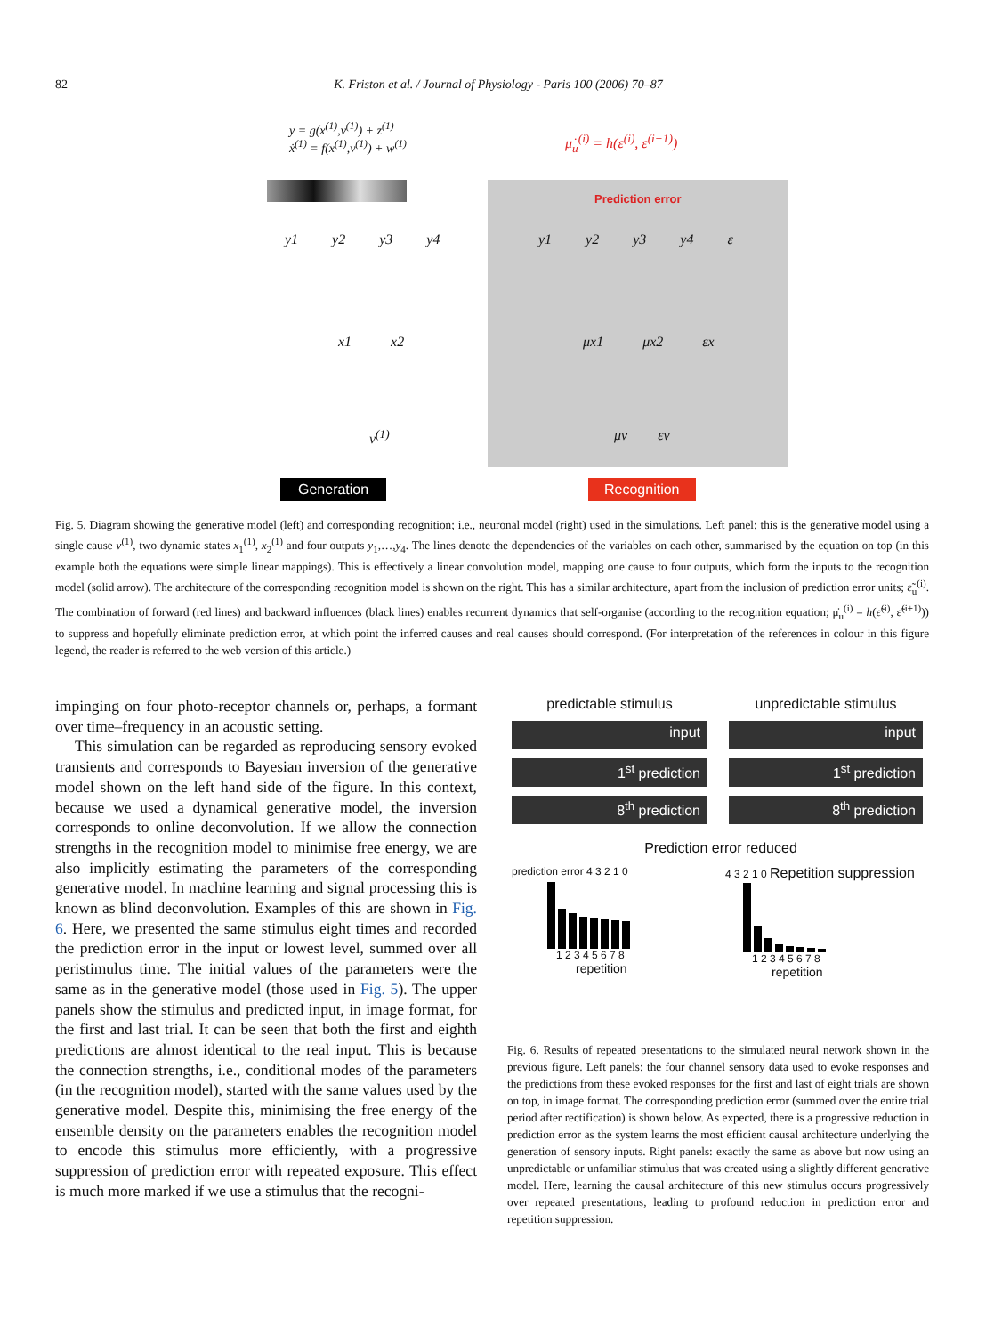82 K. Friston et al. / Journal of Physiology - Paris 100 (2006) 70–87
y = g(x<sup>(1)</sup>,v<sup>(1)</sup>) + z<sup>(1)</sup>
ẋ<sup>(1)</sup> = f(x<sup>(1)</sup>,v<sup>(1)</sup>) + w<sup>(1)</sup>
μ̇<sub>u</sub><sup>(i)</sup> = h(ε<sup>(i)</sup>, ε<sup>(i+1)</sup>)
Prediction error
y1 y2 y3 y4 y1 y2 y3 y4 ε
x1 x2 μx1 μx2 εx
v<sup>(1)</sup> μv εv
Generation Recognition
Fig. 5. Diagram showing the generative model (left) and corresponding recognition; i.e., neuronal model (right) used in the simulations. Left panel: this is the generative model using a single cause v<sup>(1)</sup>, two dynamic states x<sub>1</sub><sup>(1)</sup>, x<sub>2</sub><sup>(1)</sup> and four outputs y<sub>1</sub>,…,y<sub>4</sub>. The lines denote the dependencies of the variables on each other, summarised by the equation on top (in this example both the equations were simple linear mappings). This is effectively a linear convolution model, mapping one cause to four outputs, which form the inputs to the recognition model (solid arrow). The architecture of the corresponding recognition model is shown on the right. This has a similar architecture, apart from the inclusion of prediction error units; ε̃<sub>u</sub><sup>(i)</sup>. The combination of forward (red lines) and backward influences (black lines) enables recurrent dynamics that self-organise (according to the recognition equation; μ̇<sub>u</sub><sup>(i)</sup> = h(ε̃<sup>(i)</sup>, ε̃<sup>(i+1)</sup>)) to suppress and hopefully eliminate prediction error, at which point the inferred causes and real causes should correspond. (For interpretation of the references in colour in this figure legend, the reader is referred to the web version of this article.)
impinging on four photo-receptor channels or, perhaps, a formant over time–frequency in an acoustic setting.
This simulation can be regarded as reproducing sensory evoked transients and corresponds to Bayesian inversion of the generative model shown on the left hand side of the figure. In this context, because we used a dynamical generative model, the inversion corresponds to online deconvolution. If we allow the connection strengths in the recognition model to minimise free energy, we are also implicitly estimating the parameters of the corresponding generative model. In machine learning and signal processing this is known as blind deconvolution. Examples of this are shown in Fig. 6. Here, we presented the same stimulus eight times and recorded the prediction error in the input or lowest level, summed over all peristimulus time. The initial values of the parameters were the same as in the generative model (those used in Fig. 5). The upper panels show the stimulus and predicted input, in image format, for the first and last trial. It can be seen that both the first and eighth predictions are almost identical to the real input. This is because the connection strengths, i.e., conditional modes of the parameters (in the recognition model), started with the same values used by the generative model. Despite this, minimising the free energy of the ensemble density on the parameters enables the recognition model to encode this stimulus more efficiently, with a progressive suppression of prediction error with repeated exposure. This effect is much more marked if we use a stimulus that the recogni-
predictable stimulus
input
1<sup>st</sup> prediction
8<sup>th</sup> prediction
unpredictable stimulus
input
1<sup>st</sup> prediction
8<sup>th</sup> prediction
Prediction error reduced
prediction error 4 3 2 1 0
1 2 3 4 5 6 7 8
repetition
4 3 2 1 0 Repetition suppression
1 2 3 4 5 6 7 8
repetition
Fig. 6. Results of repeated presentations to the simulated neural network shown in the previous figure. Left panels: the four channel sensory data used to evoke responses and the predictions from these evoked responses for the first and last of eight trials are shown on top, in image format. The corresponding prediction error (summed over the entire trial period after rectification) is shown below. As expected, there is a progressive reduction in prediction error as the system learns the most efficient causal architecture underlying the generation of sensory inputs. Right panels: exactly the same as above but now using an unpredictable or unfamiliar stimulus that was created using a slightly different generative model. Here, learning the causal architecture of this new stimulus occurs progressively over repeated presentations, leading to profound reduction in prediction error and repetition suppression.